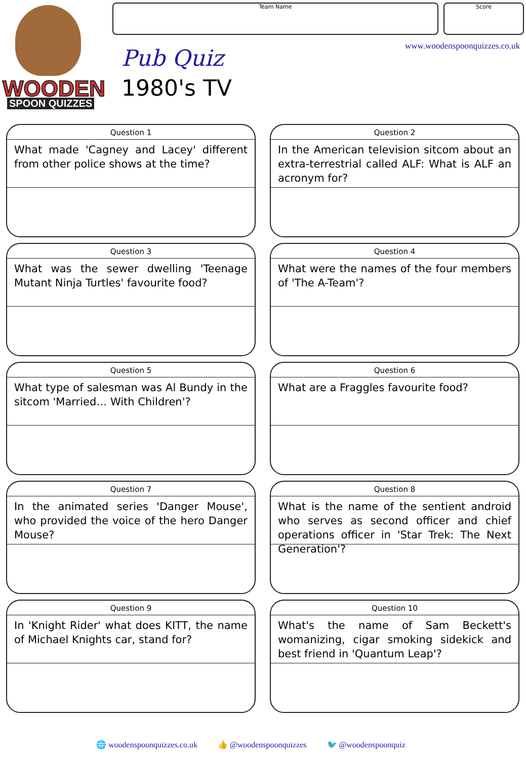WOODEN
SPOON QUIZZES
Team Name Score
Pub Quiz
1980's TV
www.woodenspoonquizzes.co.uk
Question 1
What made 'Cagney and Lacey' different from other police shows at the time?
Question 2
In the American television sitcom about an extra-terrestrial called ALF: What is ALF an acronym for?
Question 3
What was the sewer dwelling 'Teenage Mutant Ninja Turtles' favourite food?
Question 4
What were the names of the four members of 'The A-Team'?
Question 5
What type of salesman was Al Bundy in the sitcom 'Married… With Children'?
Question 6
What are a Fraggles favourite food?
Question 7
In the animated series 'Danger Mouse', who provided the voice of the hero Danger Mouse?
Question 8
What is the name of the sentient android who serves as second officer and chief operations officer in 'Star Trek: The Next Generation'?
Question 9
In 'Knight Rider' what does KITT, the name of Michael Knights car, stand for?
Question 10
What's the name of Sam Beckett's womanizing, cigar smoking sidekick and best friend in 'Quantum Leap'?
🌐 woodenspoonquizzes.co.uk 👍 @woodenspoonquizzes 🐦 @woodenspoonquiz